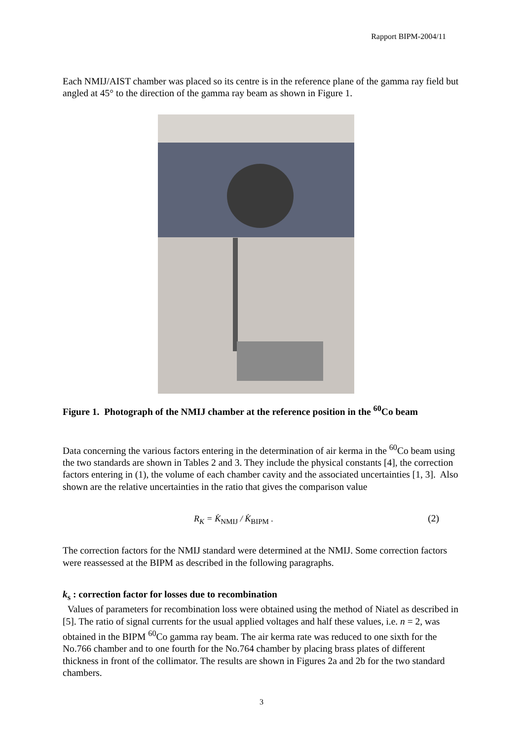Rapport BIPM-2004/11
Each NMIJ/AIST chamber was placed so its centre is in the reference plane of the gamma ray field but angled at 45° to the direction of the gamma ray beam as shown in Figure 1.
Figure 1. Photograph of the NMIJ chamber at the reference position in the <sup>60</sup>Co beam
Data concerning the various factors entering in the determination of air kerma in the <sup>60</sup>Co beam using the two standards are shown in Tables 2 and 3. They include the physical constants [4], the correction factors entering in (1), the volume of each chamber cavity and the associated uncertainties [1, 3]. Also shown are the relative uncertainties in the ratio that gives the comparison value
R<sub>K</sub> = K̇<sub>NMIJ</sub> / K̇<sub>BIPM</sub> . (2)
The correction factors for the NMIJ standard were determined at the NMIJ. Some correction factors were reassessed at the BIPM as described in the following paragraphs.
k<sub>s</sub> : correction factor for losses due to recombination
Values of parameters for recombination loss were obtained using the method of Niatel as described in [5]. The ratio of signal currents for the usual applied voltages and half these values, i.e. n = 2, was obtained in the BIPM <sup>60</sup>Co gamma ray beam. The air kerma rate was reduced to one sixth for the No.766 chamber and to one fourth for the No.764 chamber by placing brass plates of different thickness in front of the collimator. The results are shown in Figures 2a and 2b for the two standard chambers.
3